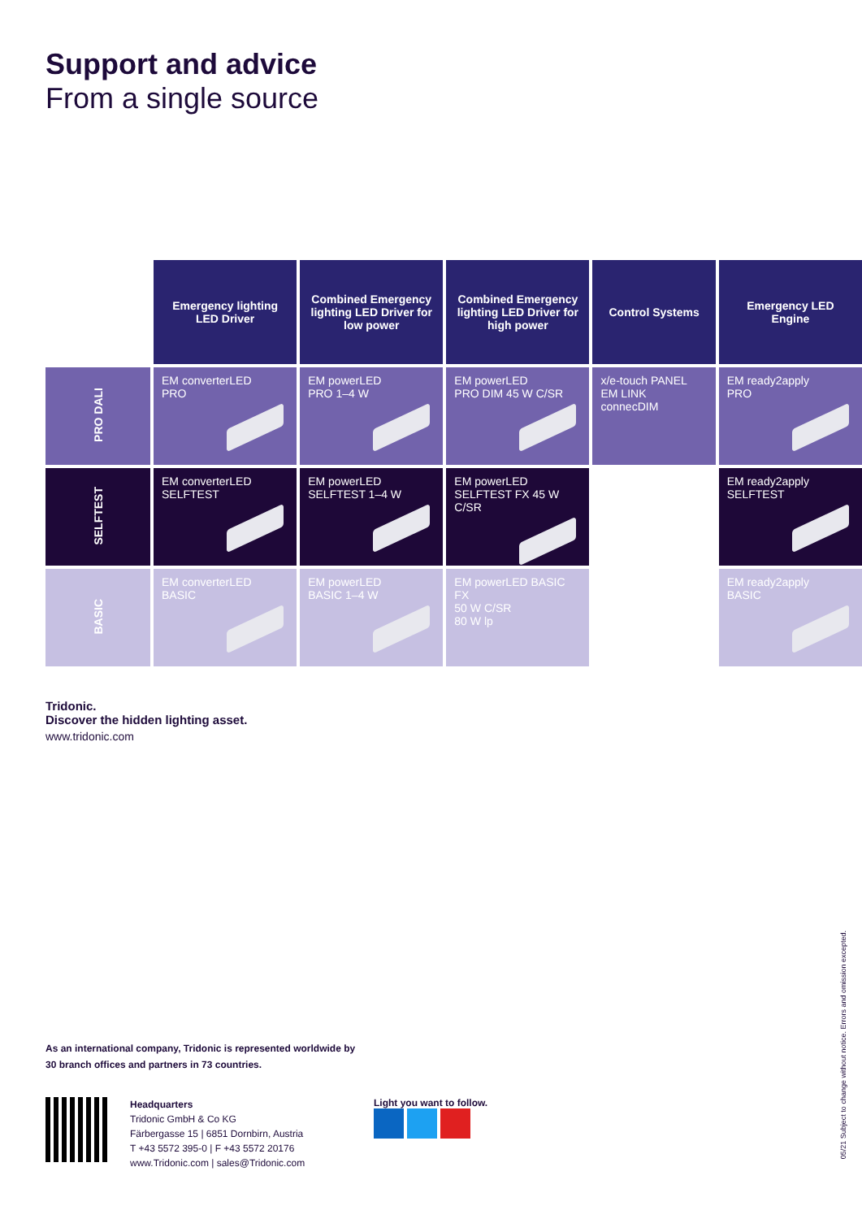Support and advice
From a single source
| | Emergency lighting LED Driver | Combined Emergency lighting LED Driver for low power | Combined Emergency lighting LED Driver for high power | Control Systems | Emergency LED Engine |
| --- | --- | --- | --- | --- | --- |
| PRO DALI | EM converterLED PRO | EM powerLED PRO 1–4 W | EM powerLED PRO DIM 45 W C/SR | x/e-touch PANEL EM LINK connecDIM | EM ready2apply PRO |
| SELFTEST | EM converterLED SELFTEST | EM powerLED SELFTEST 1–4 W | EM powerLED SELFTEST FX 45 W C/SR | | EM ready2apply SELFTEST |
| BASIC | EM converterLED BASIC | EM powerLED BASIC 1–4 W | EM powerLED BASIC FX 50 W C/SR 80 W lp | | EM ready2apply BASIC |
Tridonic.
Discover the hidden lighting asset.
www.tridonic.com
As an international company, Tridonic is represented worldwide by
30 branch offices and partners in 73 countries.
Headquarters
Tridonic GmbH & Co KG
Färbergasse 15 | 6851 Dornbirn, Austria
T +43 5572 395-0 | F +43 5572 20176
www.Tridonic.com | sales@Tridonic.com
Light you want to follow.
05/21 Subject to change without notice. Errors and omission excepted.